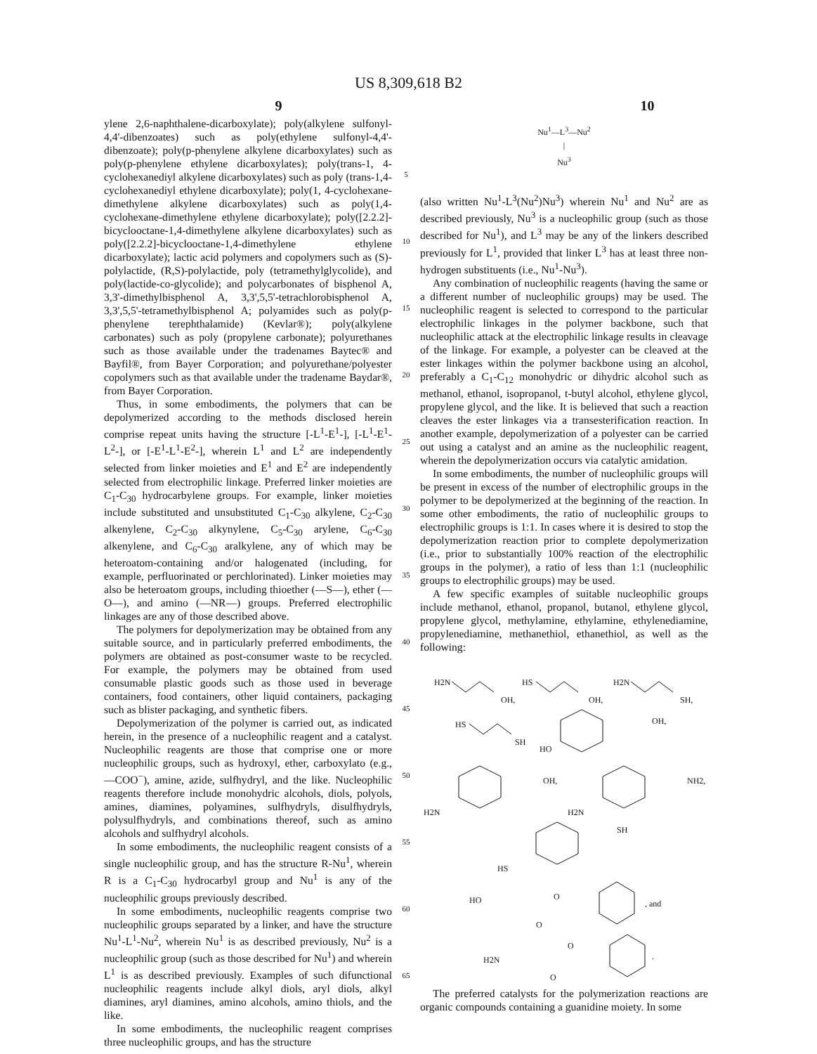US 8,309,618 B2
9 10
ylene 2,6-naphthalene-dicarboxylate); poly(alkylene sulfonyl-4,4'-dibenzoates) such as poly(ethylene sulfonyl-4,4'-dibenzoate); poly(p-phenylene alkylene dicarboxylates) such as poly(p-phenylene ethylene dicarboxylates); poly(trans-1, 4-cyclohexanediyl alkylene dicarboxylates) such as poly (trans-1,4-cyclohexanediyl ethylene dicarboxylate); poly(1, 4-cyclohexane-dimethylene alkylene dicarboxylates) such as poly(1,4-cyclohexane-dimethylene ethylene dicarboxylate); poly([2.2.2]-bicyclooctane-1,4-dimethylene alkylene dicarboxylates) such as poly([2.2.2]-bicyclooctane-1,4-dimethylene ethylene dicarboxylate); lactic acid polymers and copolymers such as (S)-polylactide, (R,S)-polylactide, poly (tetramethylglycolide), and poly(lactide-co-glycolide); and polycarbonates of bisphenol A, 3,3'-dimethylbisphenol A, 3,3',5,5'-tetrachlorobisphenol A, 3,3',5,5'-tetramethylbisphenol A; polyamides such as poly(p-phenylene terephthalamide) (Kevlar®); poly(alkylene carbonates) such as poly (propylene carbonate); polyurethanes such as those available under the tradenames Baytec® and Bayfil®, from Bayer Corporation; and polyurethane/polyester copolymers such as that available under the tradename Baydar®, from Bayer Corporation.
Thus, in some embodiments, the polymers that can be depolymerized according to the methods disclosed herein comprise repeat units having the structure [-L<sup>1</sup>-E<sup>1</sup>-], [-L<sup>1</sup>-E<sup>1</sup>-L<sup>2</sup>-], or [-E<sup>1</sup>-L<sup>1</sup>-E<sup>2</sup>-], wherein L<sup>1</sup> and L<sup>2</sup> are independently selected from linker moieties and E<sup>1</sup> and E<sup>2</sup> are independently selected from electrophilic linkage. Preferred linker moieties are C<sub>1</sub>-C<sub>30</sub> hydrocarbylene groups. For example, linker moieties include substituted and unsubstituted C<sub>1</sub>-C<sub>30</sub> alkylene, C<sub>2</sub>-C<sub>30</sub> alkenylene, C<sub>2</sub>-C<sub>30</sub> alkynylene, C<sub>5</sub>-C<sub>30</sub> arylene, C<sub>6</sub>-C<sub>30</sub> alkenylene, and C<sub>6</sub>-C<sub>30</sub> aralkylene, any of which may be heteroatom-containing and/or halogenated (including, for example, perfluorinated or perchlorinated). Linker moieties may also be heteroatom groups, including thioether (—S—), ether (—O—), and amino (—NR—) groups. Preferred electrophilic linkages are any of those described above.
The polymers for depolymerization may be obtained from any suitable source, and in particularly preferred embodiments, the polymers are obtained as post-consumer waste to be recycled. For example, the polymers may be obtained from used consumable plastic goods such as those used in beverage containers, food containers, other liquid containers, packaging such as blister packaging, and synthetic fibers.
Depolymerization of the polymer is carried out, as indicated herein, in the presence of a nucleophilic reagent and a catalyst. Nucleophilic reagents are those that comprise one or more nucleophilic groups, such as hydroxyl, ether, carboxylato (e.g., —COO<sup>−</sup>), amine, azide, sulfhydryl, and the like. Nucleophilic reagents therefore include monohydric alcohols, diols, polyols, amines, diamines, polyamines, sulfhydryls, disulfhydryls, polysulfhydryls, and combinations thereof, such as amino alcohols and sulfhydryl alcohols.
In some embodiments, the nucleophilic reagent consists of a single nucleophilic group, and has the structure R-Nu<sup>1</sup>, wherein R is a C<sub>1</sub>-C<sub>30</sub> hydrocarbyl group and Nu<sup>1</sup> is any of the nucleophilic groups previously described.
In some embodiments, nucleophilic reagents comprise two nucleophilic groups separated by a linker, and have the structure Nu<sup>1</sup>-L<sup>1</sup>-Nu<sup>2</sup>, wherein Nu<sup>1</sup> is as described previously, Nu<sup>2</sup> is a nucleophilic group (such as those described for Nu<sup>1</sup>) and wherein L<sup>1</sup> is as described previously. Examples of such difunctional nucleophilic reagents include alkyl diols, aryl diols, alkyl diamines, aryl diamines, amino alcohols, amino thiols, and the like.
In some embodiments, the nucleophilic reagent comprises three nucleophilic groups, and has the structure
5
10
15
20
25
30
35
40
45
50
55
60
65
Nu<sup>1</sup>—L<sup>3</sup>—Nu<sup>2</sup>
|
Nu<sup>3</sup>
(also written Nu<sup>1</sup>-L<sup>3</sup>(Nu<sup>2</sup>)Nu<sup>3</sup>) wherein Nu<sup>1</sup> and Nu<sup>2</sup> are as described previously, Nu<sup>3</sup> is a nucleophilic group (such as those described for Nu<sup>1</sup>), and L<sup>3</sup> may be any of the linkers described previously for L<sup>1</sup>, provided that linker L<sup>3</sup> has at least three non-hydrogen substituents (i.e., Nu<sup>1</sup>-Nu<sup>3</sup>).
Any combination of nucleophilic reagents (having the same or a different number of nucleophilic groups) may be used. The nucleophilic reagent is selected to correspond to the particular electrophilic linkages in the polymer backbone, such that nucleophilic attack at the electrophilic linkage results in cleavage of the linkage. For example, a polyester can be cleaved at the ester linkages within the polymer backbone using an alcohol, preferably a C<sub>1</sub>-C<sub>12</sub> monohydric or dihydric alcohol such as methanol, ethanol, isopropanol, t-butyl alcohol, ethylene glycol, propylene glycol, and the like. It is believed that such a reaction cleaves the ester linkages via a transesterification reaction. In another example, depolymerization of a polyester can be carried out using a catalyst and an amine as the nucleophilic reagent, wherein the depolymerization occurs via catalytic amidation.
In some embodiments, the number of nucleophilic groups will be present in excess of the number of electrophilic groups in the polymer to be depolymerized at the beginning of the reaction. In some other embodiments, the ratio of nucleophilic groups to electrophilic groups is 1:1. In cases where it is desired to stop the depolymerization reaction prior to complete depolymerization (i.e., prior to substantially 100% reaction of the electrophilic groups in the polymer), a ratio of less than 1:1 (nucleophilic groups to electrophilic groups) may be used.
A few specific examples of suitable nucleophilic groups include methanol, ethanol, propanol, butanol, ethylene glycol, propylene glycol, methylamine, ethylamine, ethylenediamine, propylenediamine, methanethiol, ethanethiol, as well as the following:
H2N
OH,
HS
OH,
H2N
SH,
HS
SH
HO
OH,
H2N
OH,
H2N
NH2,
HS
SH
HO
O
O
, and
H2N
O
O
.
The preferred catalysts for the polymerization reactions are organic compounds containing a guanidine moiety. In some